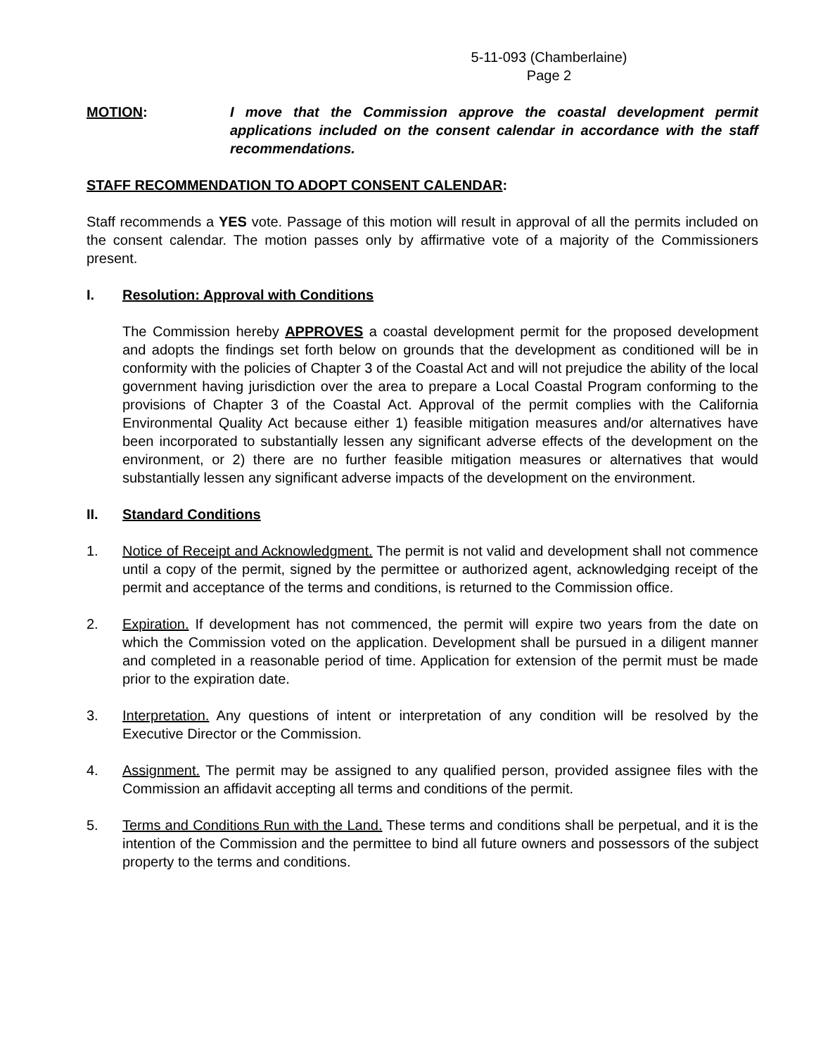5-11-093 (Chamberlaine)
Page 2
MOTION: I move that the Commission approve the coastal development permit applications included on the consent calendar in accordance with the staff recommendations.
STAFF RECOMMENDATION TO ADOPT CONSENT CALENDAR:
Staff recommends a YES vote. Passage of this motion will result in approval of all the permits included on the consent calendar. The motion passes only by affirmative vote of a majority of the Commissioners present.
I. Resolution: Approval with Conditions
The Commission hereby APPROVES a coastal development permit for the proposed development and adopts the findings set forth below on grounds that the development as conditioned will be in conformity with the policies of Chapter 3 of the Coastal Act and will not prejudice the ability of the local government having jurisdiction over the area to prepare a Local Coastal Program conforming to the provisions of Chapter 3 of the Coastal Act. Approval of the permit complies with the California Environmental Quality Act because either 1) feasible mitigation measures and/or alternatives have been incorporated to substantially lessen any significant adverse effects of the development on the environment, or 2) there are no further feasible mitigation measures or alternatives that would substantially lessen any significant adverse impacts of the development on the environment.
II. Standard Conditions
1. Notice of Receipt and Acknowledgment. The permit is not valid and development shall not commence until a copy of the permit, signed by the permittee or authorized agent, acknowledging receipt of the permit and acceptance of the terms and conditions, is returned to the Commission office.
2. Expiration. If development has not commenced, the permit will expire two years from the date on which the Commission voted on the application. Development shall be pursued in a diligent manner and completed in a reasonable period of time. Application for extension of the permit must be made prior to the expiration date.
3. Interpretation. Any questions of intent or interpretation of any condition will be resolved by the Executive Director or the Commission.
4. Assignment. The permit may be assigned to any qualified person, provided assignee files with the Commission an affidavit accepting all terms and conditions of the permit.
5. Terms and Conditions Run with the Land. These terms and conditions shall be perpetual, and it is the intention of the Commission and the permittee to bind all future owners and possessors of the subject property to the terms and conditions.